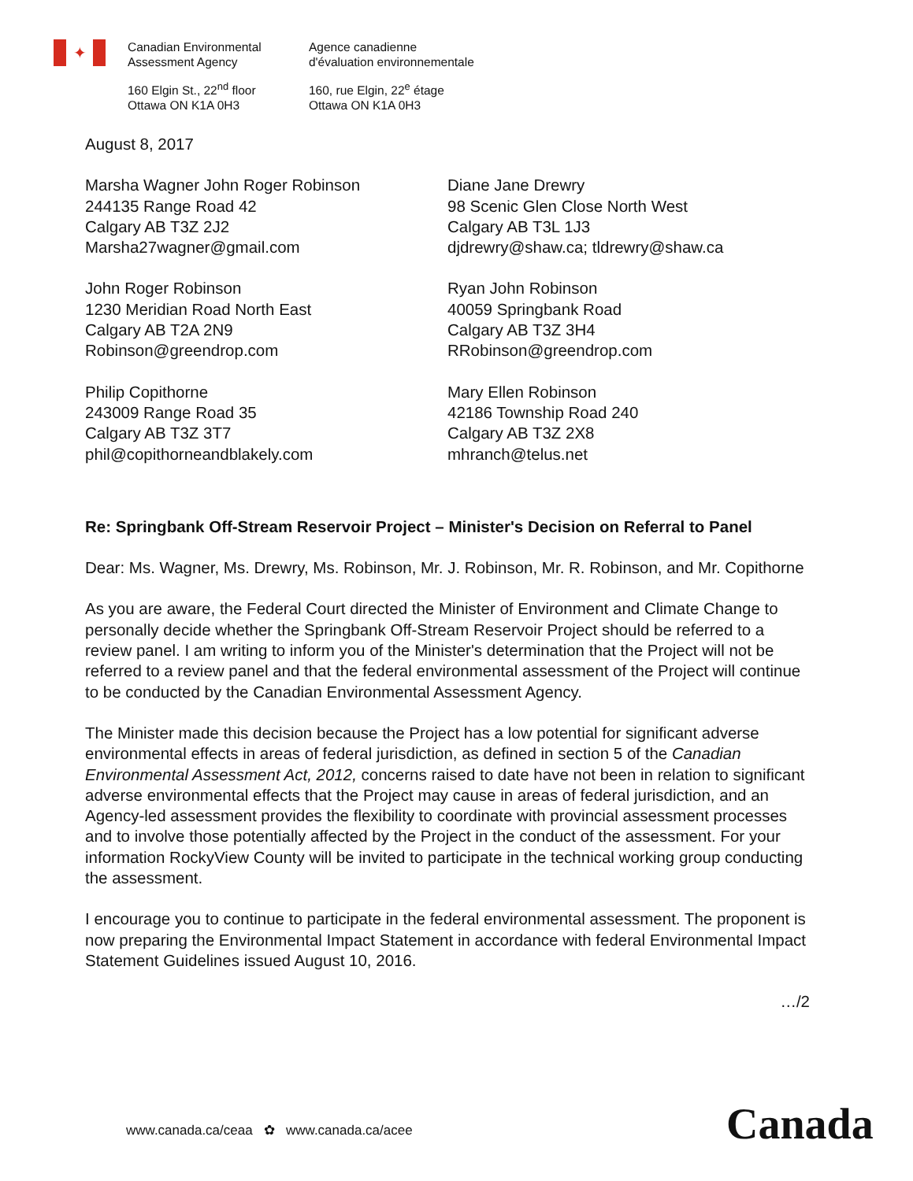✦
Canadian Environmental
Assessment Agency
160 Elgin St., 22<sup>nd</sup> floor
Ottawa ON K1A 0H3
Agence canadienne
d'évaluation environnementale
160, rue Elgin, 22<sup>e</sup> étage
Ottawa ON K1A 0H3
August 8, 2017
Marsha Wagner John Roger Robinson
244135 Range Road 42
Calgary AB T3Z 2J2
Marsha27wagner@gmail.com
Diane Jane Drewry
98 Scenic Glen Close North West
Calgary AB T3L 1J3
djdrewry@shaw.ca; tldrewry@shaw.ca
John Roger Robinson
1230 Meridian Road North East
Calgary AB T2A 2N9
Robinson@greendrop.com
Ryan John Robinson
40059 Springbank Road
Calgary AB T3Z 3H4
RRobinson@greendrop.com
Philip Copithorne
243009 Range Road 35
Calgary AB T3Z 3T7
phil@copithorneandblakely.com
Mary Ellen Robinson
42186 Township Road 240
Calgary AB T3Z 2X8
mhranch@telus.net
Re: Springbank Off-Stream Reservoir Project – Minister's Decision on Referral to Panel
Dear: Ms. Wagner, Ms. Drewry, Ms. Robinson, Mr. J. Robinson, Mr. R. Robinson, and Mr. Copithorne
As you are aware, the Federal Court directed the Minister of Environment and Climate Change to personally decide whether the Springbank Off-Stream Reservoir Project should be referred to a review panel. I am writing to inform you of the Minister's determination that the Project will not be referred to a review panel and that the federal environmental assessment of the Project will continue to be conducted by the Canadian Environmental Assessment Agency.
The Minister made this decision because the Project has a low potential for significant adverse environmental effects in areas of federal jurisdiction, as defined in section 5 of the Canadian Environmental Assessment Act, 2012, concerns raised to date have not been in relation to significant adverse environmental effects that the Project may cause in areas of federal jurisdiction, and an Agency-led assessment provides the flexibility to coordinate with provincial assessment processes and to involve those potentially affected by the Project in the conduct of the assessment. For your information RockyView County will be invited to participate in the technical working group conducting the assessment.
I encourage you to continue to participate in the federal environmental assessment. The proponent is now preparing the Environmental Impact Statement in accordance with federal Environmental Impact Statement Guidelines issued August 10, 2016.
…/2
www.canada.ca/ceaa ✿ www.canada.ca/acee
Canada